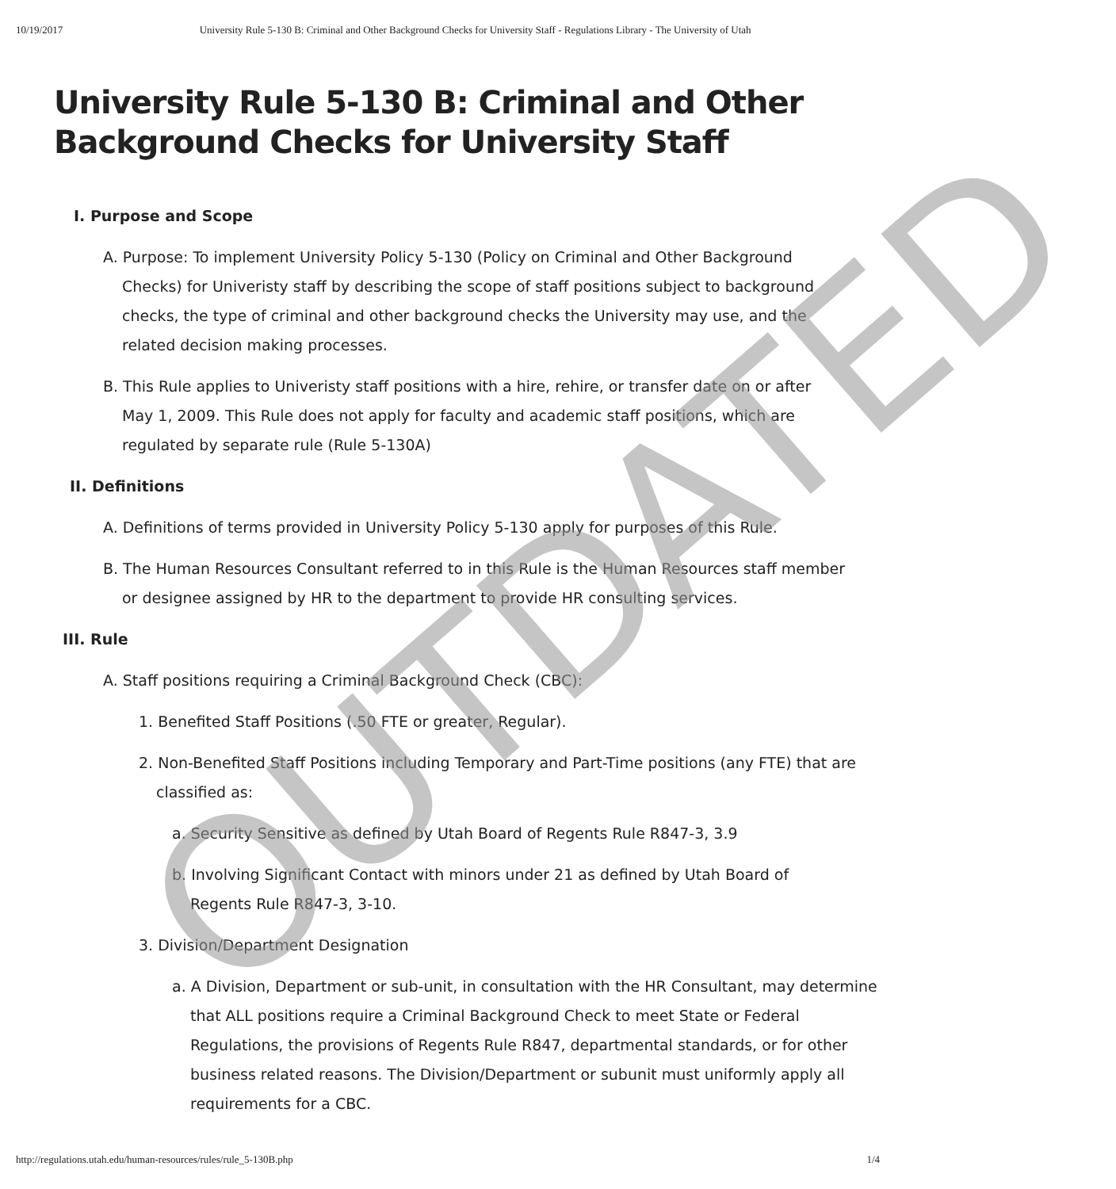10/19/2017 University Rule 5-130 B: Criminal and Other Background Checks for University Staff - Regulations Library - The University of Utah
University Rule 5-130 B: Criminal and Other Background Checks for University Staff
I. Purpose and Scope
A. Purpose: To implement University Policy 5-130 (Policy on Criminal and Other Background Checks) for Univeristy staff by describing the scope of staff positions subject to background checks, the type of criminal and other background checks the University may use, and the related decision making processes.
B. This Rule applies to Univeristy staff positions with a hire, rehire, or transfer date on or after May 1, 2009. This Rule does not apply for faculty and academic staff positions, which are regulated by separate rule (Rule 5-130A)
II. Definitions
A. Definitions of terms provided in University Policy 5-130 apply for purposes of this Rule.
B. The Human Resources Consultant referred to in this Rule is the Human Resources staff member or designee assigned by HR to the department to provide HR consulting services.
III. Rule
A. Staff positions requiring a Criminal Background Check (CBC):
1. Benefited Staff Positions (.50 FTE or greater, Regular).
2. Non-Benefited Staff Positions including Temporary and Part-Time positions (any FTE) that are classified as:
a. Security Sensitive as defined by Utah Board of Regents Rule R847-3, 3.9
b. Involving Significant Contact with minors under 21 as defined by Utah Board of Regents Rule R847-3, 3-10.
3. Division/Department Designation
a. A Division, Department or sub-unit, in consultation with the HR Consultant, may determine that ALL positions require a Criminal Background Check to meet State or Federal Regulations, the provisions of Regents Rule R847, departmental standards, or for other business related reasons. The Division/Department or subunit must uniformly apply all requirements for a CBC.
OUTDATED
http://regulations.utah.edu/human-resources/rules/rule_5-130B.php 1/4